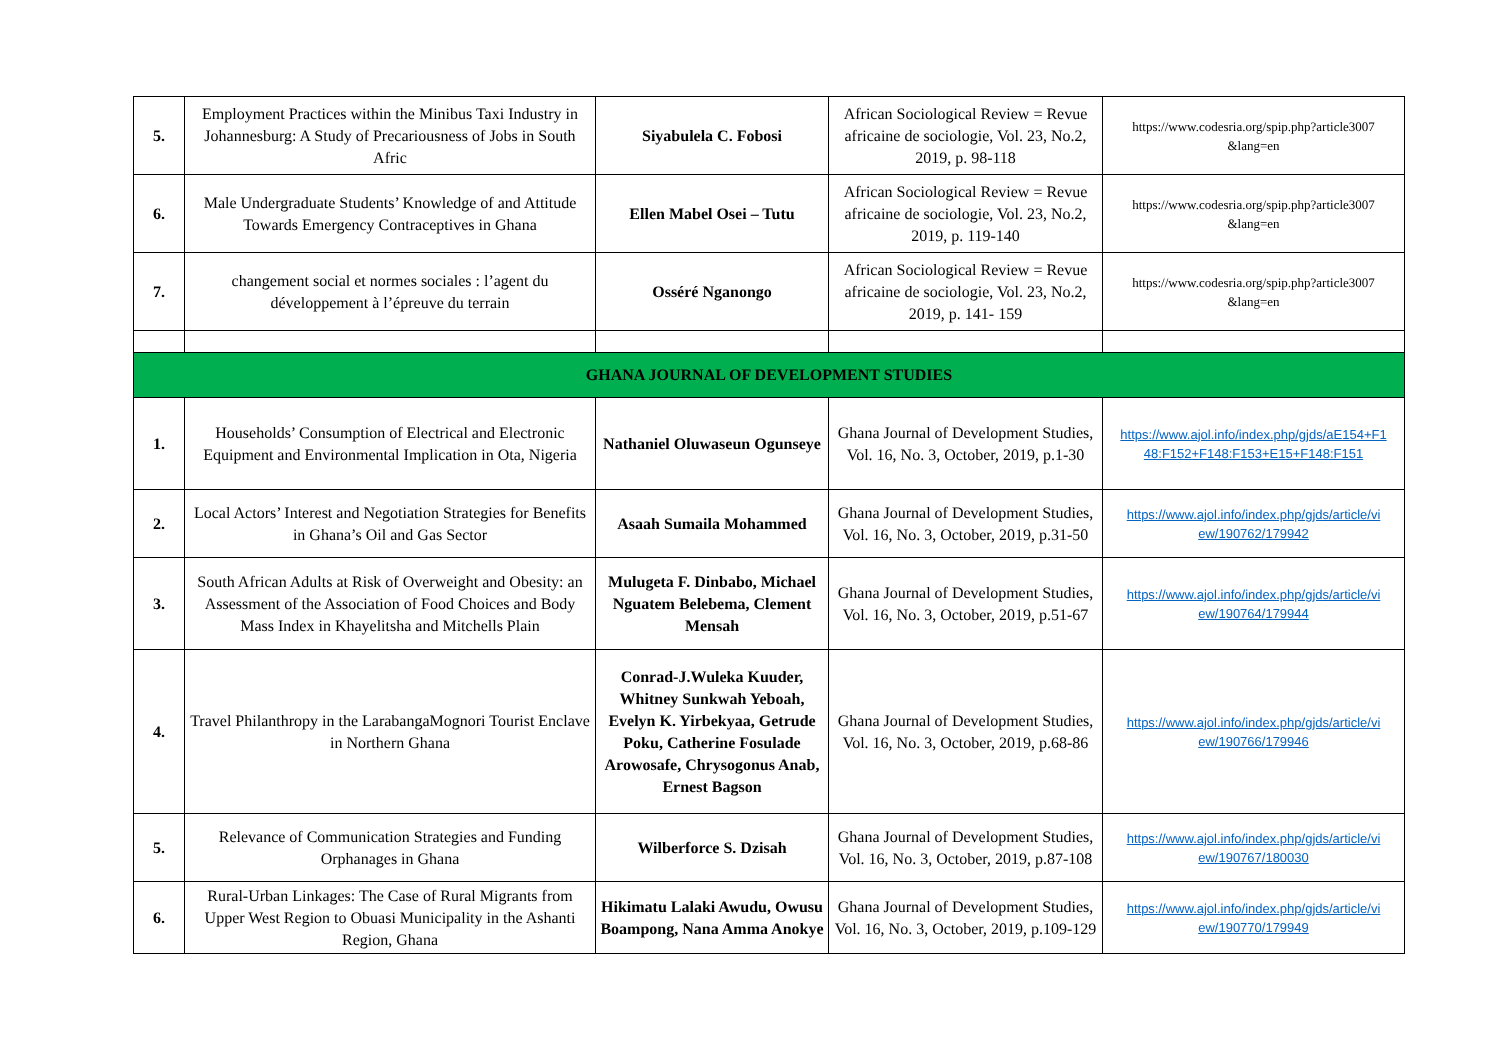| 5. | Employment Practices within the Minibus Taxi Industry in Johannesburg: A Study of Precariousness of Jobs in South Afric | Siyabulela C. Fobosi | African Sociological Review = Revue africaine de sociologie, Vol. 23, No.2, 2019, p. 98-118 | https://www.codesria.org/spip.php?article3007 &lang=en |
| 6. | Male Undergraduate Students’ Knowledge of and Attitude Towards Emergency Contraceptives in Ghana | Ellen Mabel Osei – Tutu | African Sociological Review = Revue africaine de sociologie, Vol. 23, No.2, 2019, p. 119-140 | https://www.codesria.org/spip.php?article3007 &lang=en |
| 7. | changement social et normes sociales : l’agent du développement à l’épreuve du terrain | Osséré Nganongo | African Sociological Review = Revue africaine de sociologie, Vol. 23, No.2, 2019, p. 141- 159 | https://www.codesria.org/spip.php?article3007 &lang=en |
| GHANA JOURNAL OF DEVELOPMENT STUDIES | | | | |
| 1. | Households’ Consumption of Electrical and Electronic Equipment and Environmental Implication in Ota, Nigeria | Nathaniel Oluwaseun Ogunseye | Ghana Journal of Development Studies, Vol. 16, No. 3, October, 2019, p.1-30 | https://www.ajol.info/index.php/gjds/aE154+F1 48:F152+F148:F153+E15+F148:F151 |
| 2. | Local Actors’ Interest and Negotiation Strategies for Benefits in Ghana’s Oil and Gas Sector | Asaah Sumaila Mohammed | Ghana Journal of Development Studies, Vol. 16, No. 3, October, 2019, p.31-50 | https://www.ajol.info/index.php/gjds/article/vi ew/190762/179942 |
| 3. | South African Adults at Risk of Overweight and Obesity: an Assessment of the Association of Food Choices and Body Mass Index in Khayelitsha and Mitchells Plain | Mulugeta F. Dinbabo, Michael Nguatem Belebema, Clement Mensah | Ghana Journal of Development Studies, Vol. 16, No. 3, October, 2019, p.51-67 | https://www.ajol.info/index.php/gjds/article/vi ew/190764/179944 |
| 4. | Travel Philanthropy in the LarabangaMognori Tourist Enclave in Northern Ghana | Conrad-J.Wuleka Kuuder, Whitney Sunkwah Yeboah, Evelyn K. Yirbekyaa, Getrude Poku, Catherine Fosulade Arowosafe, Chrysogonus Anab, Ernest Bagson | Ghana Journal of Development Studies, Vol. 16, No. 3, October, 2019, p.68-86 | https://www.ajol.info/index.php/gjds/article/vi ew/190766/179946 |
| 5. | Relevance of Communication Strategies and Funding Orphanages in Ghana | Wilberforce S. Dzisah | Ghana Journal of Development Studies, Vol. 16, No. 3, October, 2019, p.87-108 | https://www.ajol.info/index.php/gjds/article/vi ew/190767/180030 |
| 6. | Rural-Urban Linkages: The Case of Rural Migrants from Upper West Region to Obuasi Municipality in the Ashanti Region, Ghana | Hikimatu Lalaki Awudu, Owusu Boampong, Nana Amma Anokye | Ghana Journal of Development Studies, Vol. 16, No. 3, October, 2019, p.109-129 | https://www.ajol.info/index.php/gjds/article/vi ew/190770/179949 |